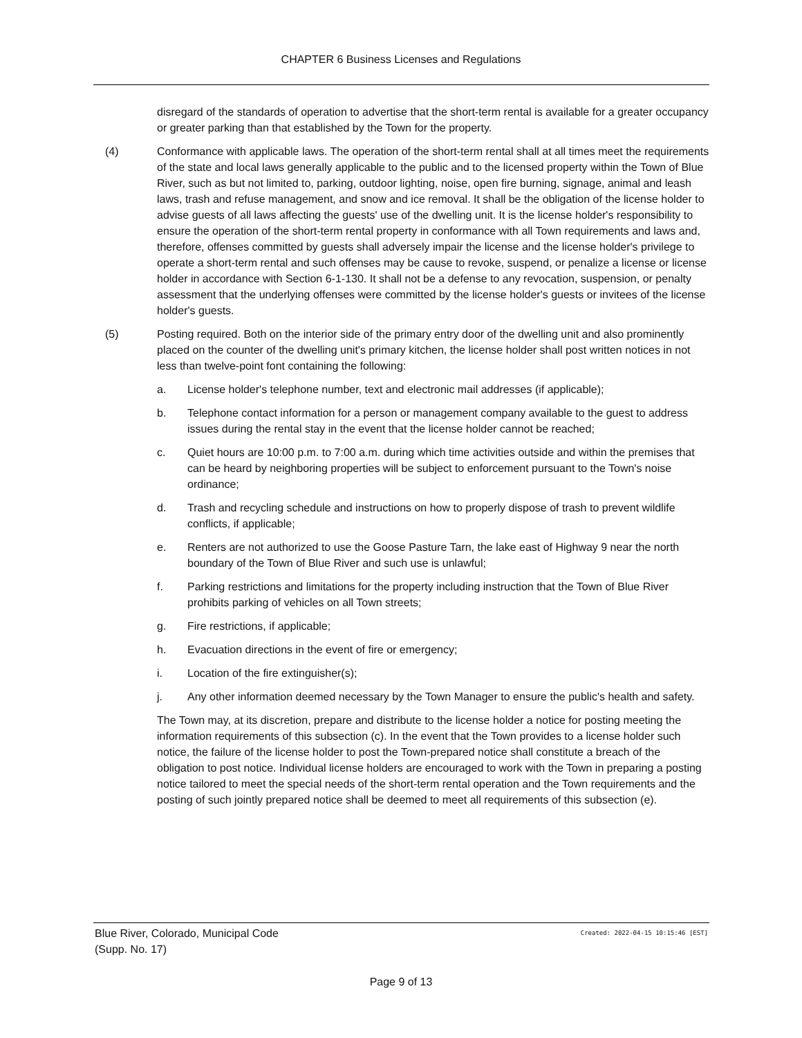CHAPTER 6 Business Licenses and Regulations
disregard of the standards of operation to advertise that the short-term rental is available for a greater occupancy or greater parking than that established by the Town for the property.
(4) Conformance with applicable laws. The operation of the short-term rental shall at all times meet the requirements of the state and local laws generally applicable to the public and to the licensed property within the Town of Blue River, such as but not limited to, parking, outdoor lighting, noise, open fire burning, signage, animal and leash laws, trash and refuse management, and snow and ice removal. It shall be the obligation of the license holder to advise guests of all laws affecting the guests' use of the dwelling unit. It is the license holder's responsibility to ensure the operation of the short-term rental property in conformance with all Town requirements and laws and, therefore, offenses committed by guests shall adversely impair the license and the license holder's privilege to operate a short-term rental and such offenses may be cause to revoke, suspend, or penalize a license or license holder in accordance with Section 6-1-130. It shall not be a defense to any revocation, suspension, or penalty assessment that the underlying offenses were committed by the license holder's guests or invitees of the license holder's guests.
(5) Posting required. Both on the interior side of the primary entry door of the dwelling unit and also prominently placed on the counter of the dwelling unit's primary kitchen, the license holder shall post written notices in not less than twelve-point font containing the following:
a. License holder's telephone number, text and electronic mail addresses (if applicable);
b. Telephone contact information for a person or management company available to the guest to address issues during the rental stay in the event that the license holder cannot be reached;
c. Quiet hours are 10:00 p.m. to 7:00 a.m. during which time activities outside and within the premises that can be heard by neighboring properties will be subject to enforcement pursuant to the Town's noise ordinance;
d. Trash and recycling schedule and instructions on how to properly dispose of trash to prevent wildlife conflicts, if applicable;
e. Renters are not authorized to use the Goose Pasture Tarn, the lake east of Highway 9 near the north boundary of the Town of Blue River and such use is unlawful;
f. Parking restrictions and limitations for the property including instruction that the Town of Blue River prohibits parking of vehicles on all Town streets;
g. Fire restrictions, if applicable;
h. Evacuation directions in the event of fire or emergency;
i. Location of the fire extinguisher(s);
j. Any other information deemed necessary by the Town Manager to ensure the public's health and safety.
The Town may, at its discretion, prepare and distribute to the license holder a notice for posting meeting the information requirements of this subsection (c). In the event that the Town provides to a license holder such notice, the failure of the license holder to post the Town-prepared notice shall constitute a breach of the obligation to post notice. Individual license holders are encouraged to work with the Town in preparing a posting notice tailored to meet the special needs of the short-term rental operation and the Town requirements and the posting of such jointly prepared notice shall be deemed to meet all requirements of this subsection (e).
Blue River, Colorado, Municipal Code
(Supp. No. 17)
Created: 2022-04-15 10:15:46 [EST]
Page 9 of 13